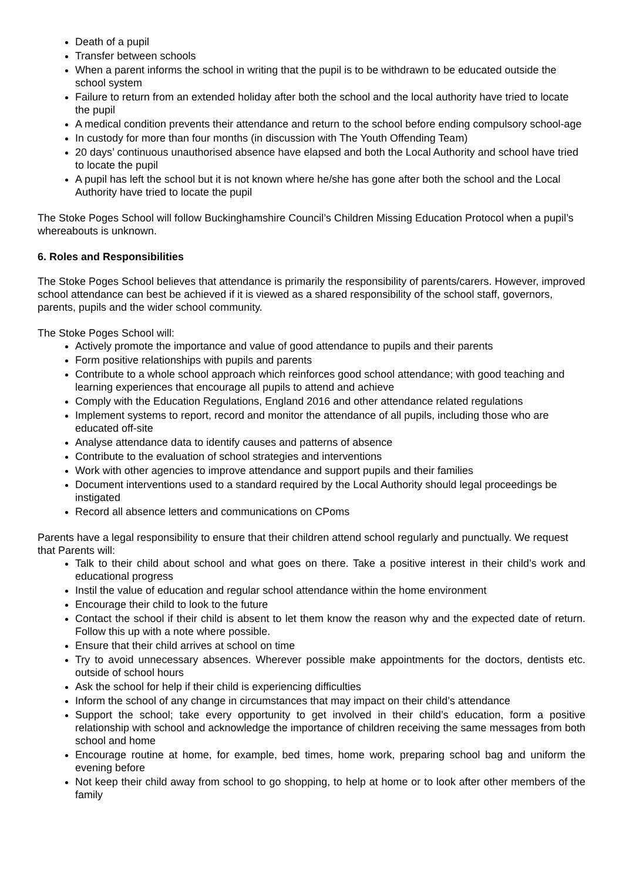Death of a pupil
Transfer between schools
When a parent informs the school in writing that the pupil is to be withdrawn to be educated outside the school system
Failure to return from an extended holiday after both the school and the local authority have tried to locate the pupil
A medical condition prevents their attendance and return to the school before ending compulsory school-age
In custody for more than four months (in discussion with The Youth Offending Team)
20 days’ continuous unauthorised absence have elapsed and both the Local Authority and school have tried to locate the pupil
A pupil has left the school but it is not known where he/she has gone after both the school and the Local Authority have tried to locate the pupil
The Stoke Poges School will follow Buckinghamshire Council’s Children Missing Education Protocol when a pupil’s whereabouts is unknown.
6. Roles and Responsibilities
The Stoke Poges School believes that attendance is primarily the responsibility of parents/carers. However, improved school attendance can best be achieved if it is viewed as a shared responsibility of the school staff, governors, parents, pupils and the wider school community.
The Stoke Poges School will:
Actively promote the importance and value of good attendance to pupils and their parents
Form positive relationships with pupils and parents
Contribute to a whole school approach which reinforces good school attendance; with good teaching and learning experiences that encourage all pupils to attend and achieve
Comply with the Education Regulations, England 2016 and other attendance related regulations
Implement systems to report, record and monitor the attendance of all pupils, including those who are educated off-site
Analyse attendance data to identify causes and patterns of absence
Contribute to the evaluation of school strategies and interventions
Work with other agencies to improve attendance and support pupils and their families
Document interventions used to a standard required by the Local Authority should legal proceedings be instigated
Record all absence letters and communications on CPoms
Parents have a legal responsibility to ensure that their children attend school regularly and punctually. We request that Parents will:
Talk to their child about school and what goes on there. Take a positive interest in their child’s work and educational progress
Instil the value of education and regular school attendance within the home environment
Encourage their child to look to the future
Contact the school if their child is absent to let them know the reason why and the expected date of return. Follow this up with a note where possible.
Ensure that their child arrives at school on time
Try to avoid unnecessary absences. Wherever possible make appointments for the doctors, dentists etc. outside of school hours
Ask the school for help if their child is experiencing difficulties
Inform the school of any change in circumstances that may impact on their child’s attendance
Support the school; take every opportunity to get involved in their child’s education, form a positive relationship with school and acknowledge the importance of children receiving the same messages from both school and home
Encourage routine at home, for example, bed times, home work, preparing school bag and uniform the evening before
Not keep their child away from school to go shopping, to help at home or to look after other members of the family